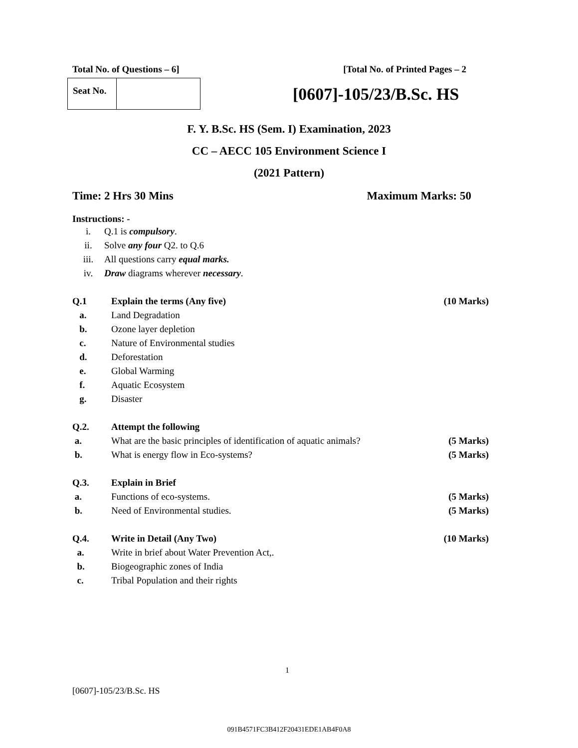Total No. of Questions – 6] [Total No. of Printed Pages – 2
Seat No.
[0607]-105/23/B.Sc. HS
F. Y. B.Sc. HS (Sem. I) Examination, 2023
CC – AECC 105 Environment Science I
(2021 Pattern)
Time: 2 Hrs 30 Mins Maximum Marks: 50
Instructions: -
i. Q.1 is compulsory.
ii. Solve any four Q2. to Q.6
iii. All questions carry equal marks.
iv. Draw diagrams wherever necessary.
Q.1 Explain the terms (Any five) (10 Marks)
a. Land Degradation
b. Ozone layer depletion
c. Nature of Environmental studies
d. Deforestation
e. Global Warming
f. Aquatic Ecosystem
g. Disaster
Q.2. Attempt the following
a. What are the basic principles of identification of aquatic animals? (5 Marks)
b. What is energy flow in Eco-systems? (5 Marks)
Q.3. Explain in Brief
a. Functions of eco-systems. (5 Marks)
b. Need of Environmental studies. (5 Marks)
Q.4. Write in Detail (Any Two) (10 Marks)
a. Write in brief about Water Prevention Act,.
b. Biogeographic zones of India
c. Tribal Population and their rights
1
[0607]-105/23/B.Sc. HS
091B4571FC3B412F20431EDE1AB4F0A8